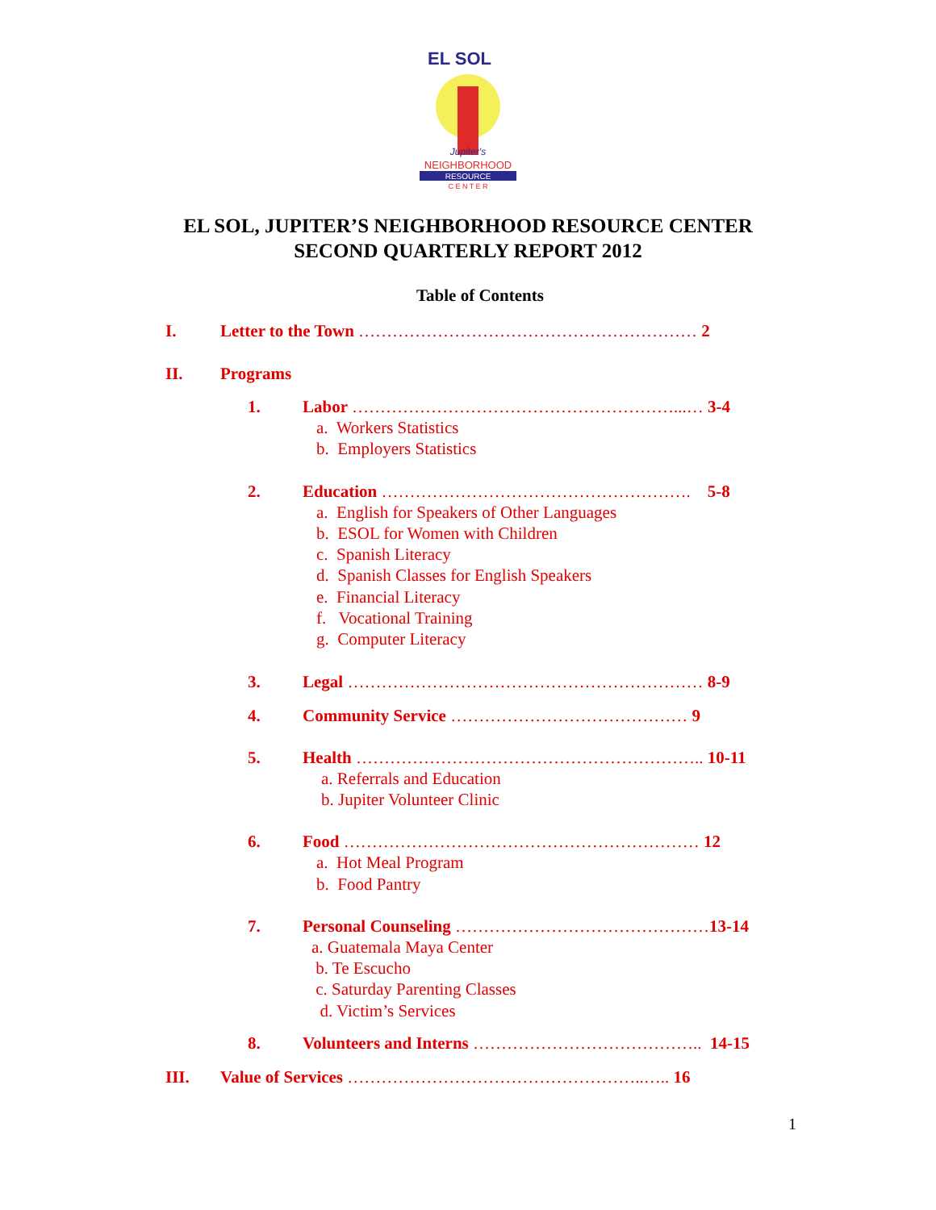EL SOL
Jupiter's
NEIGHBORHOOD
RESOURCE
C E N T E R
EL SOL, JUPITER’S NEIGHBORHOOD RESOURCE CENTER
SECOND QUARTERLY REPORT 2012
Table of Contents
I. Letter to the Town …………………………………………………… 2
II. Programs
1. Labor …………………………………………………...… 3-4
a. Workers Statistics
b. Employers Statistics
2. Education ………………………………………………. 5-8
a. English for Speakers of Other Languages
b. ESOL for Women with Children
c. Spanish Literacy
d. Spanish Classes for English Speakers
e. Financial Literacy
f. Vocational Training
g. Computer Literacy
3. Legal ……………………………………………………… 8-9
4. Community Service …………………………………… 9
5. Health …………………………………………………….. 10-11
a. Referrals and Education
b. Jupiter Volunteer Clinic
6. Food ……………………………………………………… 12
a. Hot Meal Program
b. Food Pantry
7. Personal Counseling ………………………………………13-14
a. Guatemala Maya Center
b. Te Escucho
c. Saturday Parenting Classes
d. Victim’s Services
8. Volunteers and Interns ………………………………….. 14-15
III. Value of Services ……………………………………………..….. 16
1